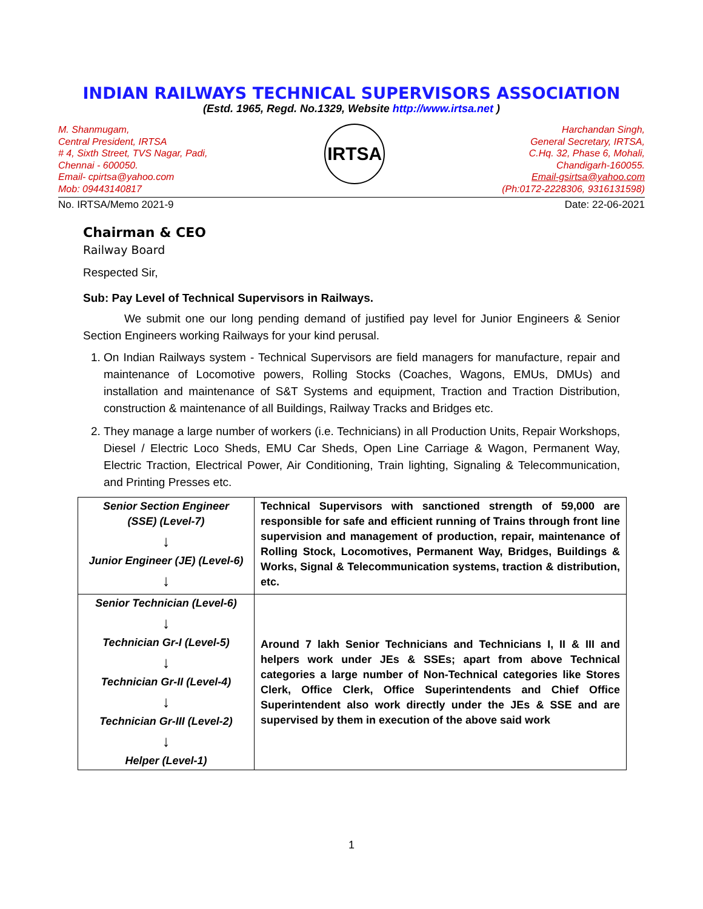INDIAN RAILWAYS TECHNICAL SUPERVISORS ASSOCIATION
(Estd. 1965, Regd. No.1329, Website http://www.irtsa.net )
M. Shanmugam,
Central President, IRTSA
# 4, Sixth Street, TVS Nagar, Padi,
Chennai - 600050.
Email- cpirtsa@yahoo.com
Mob: 09443140817
IRTSA
Harchandan Singh,
General Secretary, IRTSA,
C.Hq. 32, Phase 6, Mohali,
Chandigarh-160055.
Email-gsirtsa@yahoo.com
(Ph:0172-2228306, 9316131598)
No. IRTSA/Memo 2021-9 Date: 22-06-2021
Chairman & CEO
Railway Board
Respected Sir,
Sub: Pay Level of Technical Supervisors in Railways.
We submit one our long pending demand of justified pay level for Junior Engineers & Senior Section Engineers working Railways for your kind perusal.
1. On Indian Railways system - Technical Supervisors are field managers for manufacture, repair and maintenance of Locomotive powers, Rolling Stocks (Coaches, Wagons, EMUs, DMUs) and installation and maintenance of S&T Systems and equipment, Traction and Traction Distribution, construction & maintenance of all Buildings, Railway Tracks and Bridges etc.
2. They manage a large number of workers (i.e. Technicians) in all Production Units, Repair Workshops, Diesel / Electric Loco Sheds, EMU Car Sheds, Open Line Carriage & Wagon, Permanent Way, Electric Traction, Electrical Power, Air Conditioning, Train lighting, Signaling & Telecommunication, and Printing Presses etc.
| Senior Section Engineer (SSE) (Level-7) ↓ Junior Engineer (JE) (Level-6) ↓ | Technical Supervisors with sanctioned strength of 59,000 are responsible for safe and efficient running of Trains through front line supervision and management of production, repair, maintenance of Rolling Stock, Locomotives, Permanent Way, Bridges, Buildings & Works, Signal & Telecommunication systems, traction & distribution, etc. |
| Senior Technician (Level-6) ↓ Technician Gr-I (Level-5) ↓ Technician Gr-II (Level-4) ↓ Technician Gr-III (Level-2) ↓ Helper (Level-1) | Around 7 lakh Senior Technicians and Technicians I, II & III and helpers work under JEs & SSEs; apart from above Technical categories a large number of Non-Technical categories like Stores Clerk, Office Clerk, Office Superintendents and Chief Office Superintendent also work directly under the JEs & SSE and are supervised by them in execution of the above said work |
1